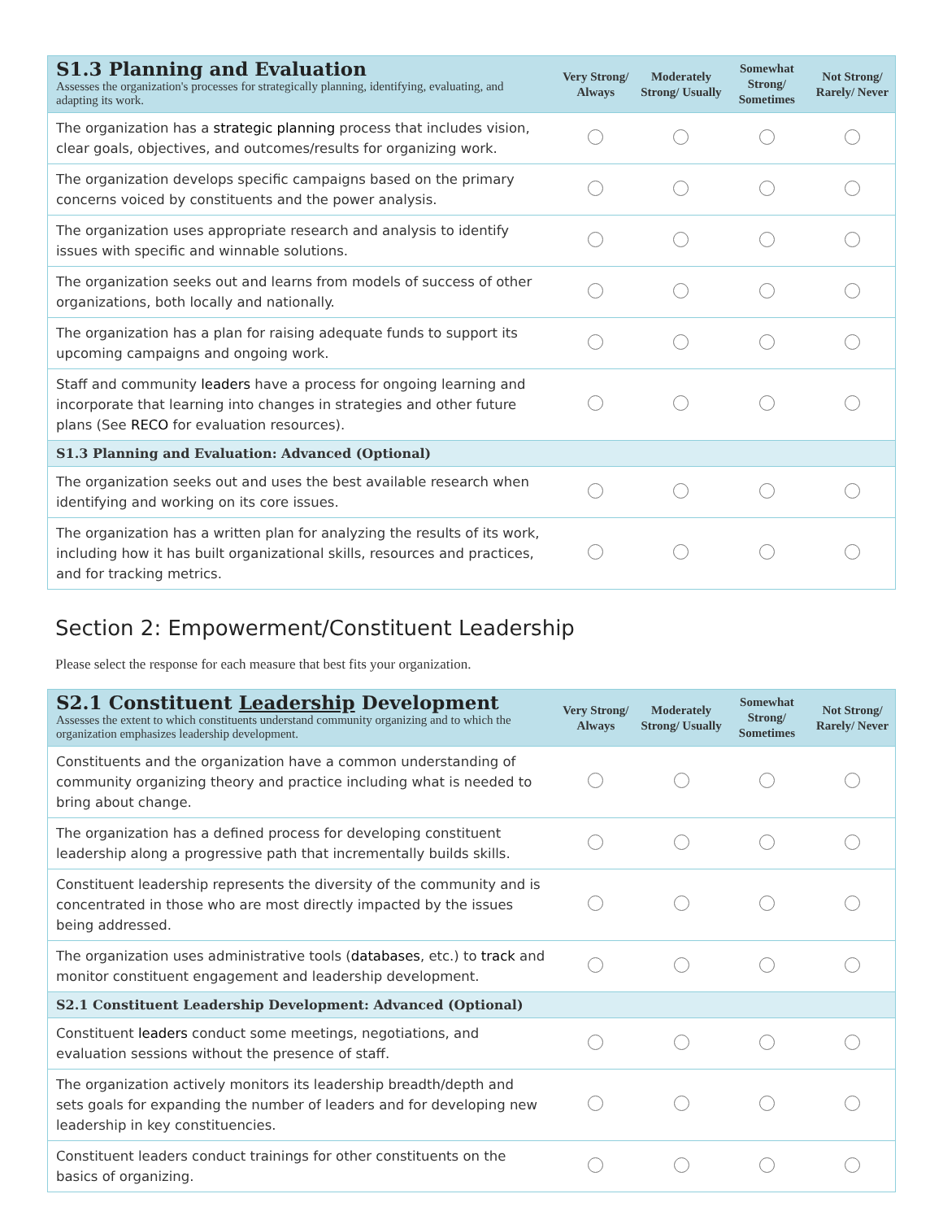| S1.3 Planning and Evaluation Assesses the organization's processes for strategically planning, identifying, evaluating, and adapting its work. | Very Strong/ Always | Moderately Strong/ Usually | Somewhat Strong/ Sometimes | Not Strong/ Rarely/ Never |
| The organization has a strategic planning process that includes vision, clear goals, objectives, and outcomes/results for organizing work. | | | | |
| The organization develops specific campaigns based on the primary concerns voiced by constituents and the power analysis. | | | | |
| The organization uses appropriate research and analysis to identify issues with specific and winnable solutions. | | | | |
| The organization seeks out and learns from models of success of other organizations, both locally and nationally. | | | | |
| The organization has a plan for raising adequate funds to support its upcoming campaigns and ongoing work. | | | | |
| Staff and community leaders have a process for ongoing learning and incorporate that learning into changes in strategies and other future plans (See RECO for evaluation resources). | | | | |
| S1.3 Planning and Evaluation: Advanced (Optional) | | | | |
| The organization seeks out and uses the best available research when identifying and working on its core issues. | | | | |
| The organization has a written plan for analyzing the results of its work, including how it has built organizational skills, resources and practices, and for tracking metrics. | | | | |
Section 2: Empowerment/Constituent Leadership
Please select the response for each measure that best fits your organization.
| S2.1 Constituent Leadership Development Assesses the extent to which constituents understand community organizing and to which the organization emphasizes leadership development. | Very Strong/ Always | Moderately Strong/ Usually | Somewhat Strong/ Sometimes | Not Strong/ Rarely/ Never |
| Constituents and the organization have a common understanding of community organizing theory and practice including what is needed to bring about change. | | | | |
| The organization has a defined process for developing constituent leadership along a progressive path that incrementally builds skills. | | | | |
| Constituent leadership represents the diversity of the community and is concentrated in those who are most directly impacted by the issues being addressed. | | | | |
| The organization uses administrative tools ( databases , etc.) to track and monitor constituent engagement and leadership development. | | | | |
| S2.1 Constituent Leadership Development: Advanced (Optional) | | | | |
| Constituent leaders conduct some meetings, negotiations, and evaluation sessions without the presence of staff. | | | | |
| The organization actively monitors its leadership breadth/depth and sets goals for expanding the number of leaders and for developing new leadership in key constituencies. | | | | |
| Constituent leaders conduct trainings for other constituents on the basics of organizing. | | | | |